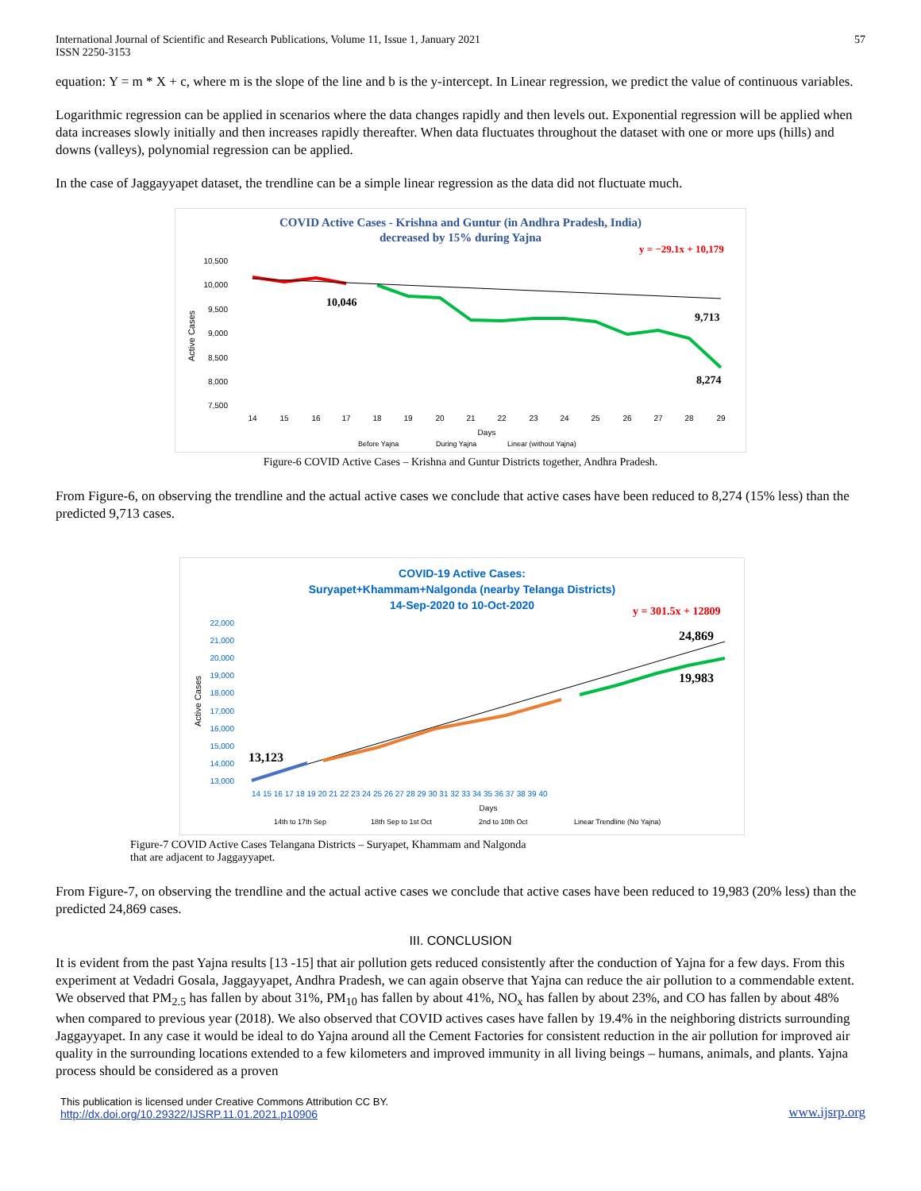International Journal of Scientific and Research Publications, Volume 11, Issue 1, January 2021
ISSN 2250-3153
57
equation: Y = m * X + c, where m is the slope of the line and b is the y-intercept. In Linear regression, we predict the value of continuous variables.
Logarithmic regression can be applied in scenarios where the data changes rapidly and then levels out. Exponential regression will be applied when data increases slowly initially and then increases rapidly thereafter. When data fluctuates throughout the dataset with one or more ups (hills) and downs (valleys), polynomial regression can be applied.
In the case of Jaggayyapet dataset, the trendline can be a simple linear regression as the data did not fluctuate much.
COVID Active Cases - Krishna and Guntur (in Andhra Pradesh, India)
decreased by 15% during Yajna
y = −29.1x + 10,179
10,500
10,000
9,500
9,000
8,500
8,000
7,500
Active Cases
10,046
9,713
8,274
14
15
16
17
18
19
20
21
22
23
24
25
26
27
28
29
Days
Before Yajna
During Yajna
Linear (without Yajna)
Figure-6 COVID Active Cases – Krishna and Guntur Districts together, Andhra Pradesh.
From Figure-6, on observing the trendline and the actual active cases we conclude that active cases have been reduced to 8,274 (15% less) than the predicted 9,713 cases.
COVID-19 Active Cases:
Suryapet+Khammam+Nalgonda (nearby Telanga Districts)
14-Sep-2020 to 10-Oct-2020
y = 301.5x + 12809
22,000
21,000
20,000
19,000
18,000
17,000
16,000
15,000
14,000
13,000
Active Cases
13,123
24,869
19,983
14 15 16 17 18 19 20 21 22 23 24 25 26 27 28 29 30 31 32 33 34 35 36 37 38 39 40
Days
14th to 17th Sep
18th Sep to 1st Oct
2nd to 10th Oct
Linear Trendline (No Yajna)
Figure-7 COVID Active Cases Telangana Districts – Suryapet, Khammam and Nalgonda
that are adjacent to Jaggayyapet.
From Figure-7, on observing the trendline and the actual active cases we conclude that active cases have been reduced to 19,983 (20% less) than the predicted 24,869 cases.
III. CONCLUSION
It is evident from the past Yajna results [13 -15] that air pollution gets reduced consistently after the conduction of Yajna for a few days. From this experiment at Vedadri Gosala, Jaggayyapet, Andhra Pradesh, we can again observe that Yajna can reduce the air pollution to a commendable extent. We observed that PM<sub>2.5</sub> has fallen by about 31%, PM<sub>10</sub> has fallen by about 41%, NO<sub>x</sub> has fallen by about 23%, and CO has fallen by about 48% when compared to previous year (2018). We also observed that COVID actives cases have fallen by 19.4% in the neighboring districts surrounding Jaggayyapet. In any case it would be ideal to do Yajna around all the Cement Factories for consistent reduction in the air pollution for improved air quality in the surrounding locations extended to a few kilometers and improved immunity in all living beings – humans, animals, and plants. Yajna process should be considered as a proven
This publication is licensed under Creative Commons Attribution CC BY.
http://dx.doi.org/10.29322/IJSRP.11.01.2021.p10906
www.ijsrp.org